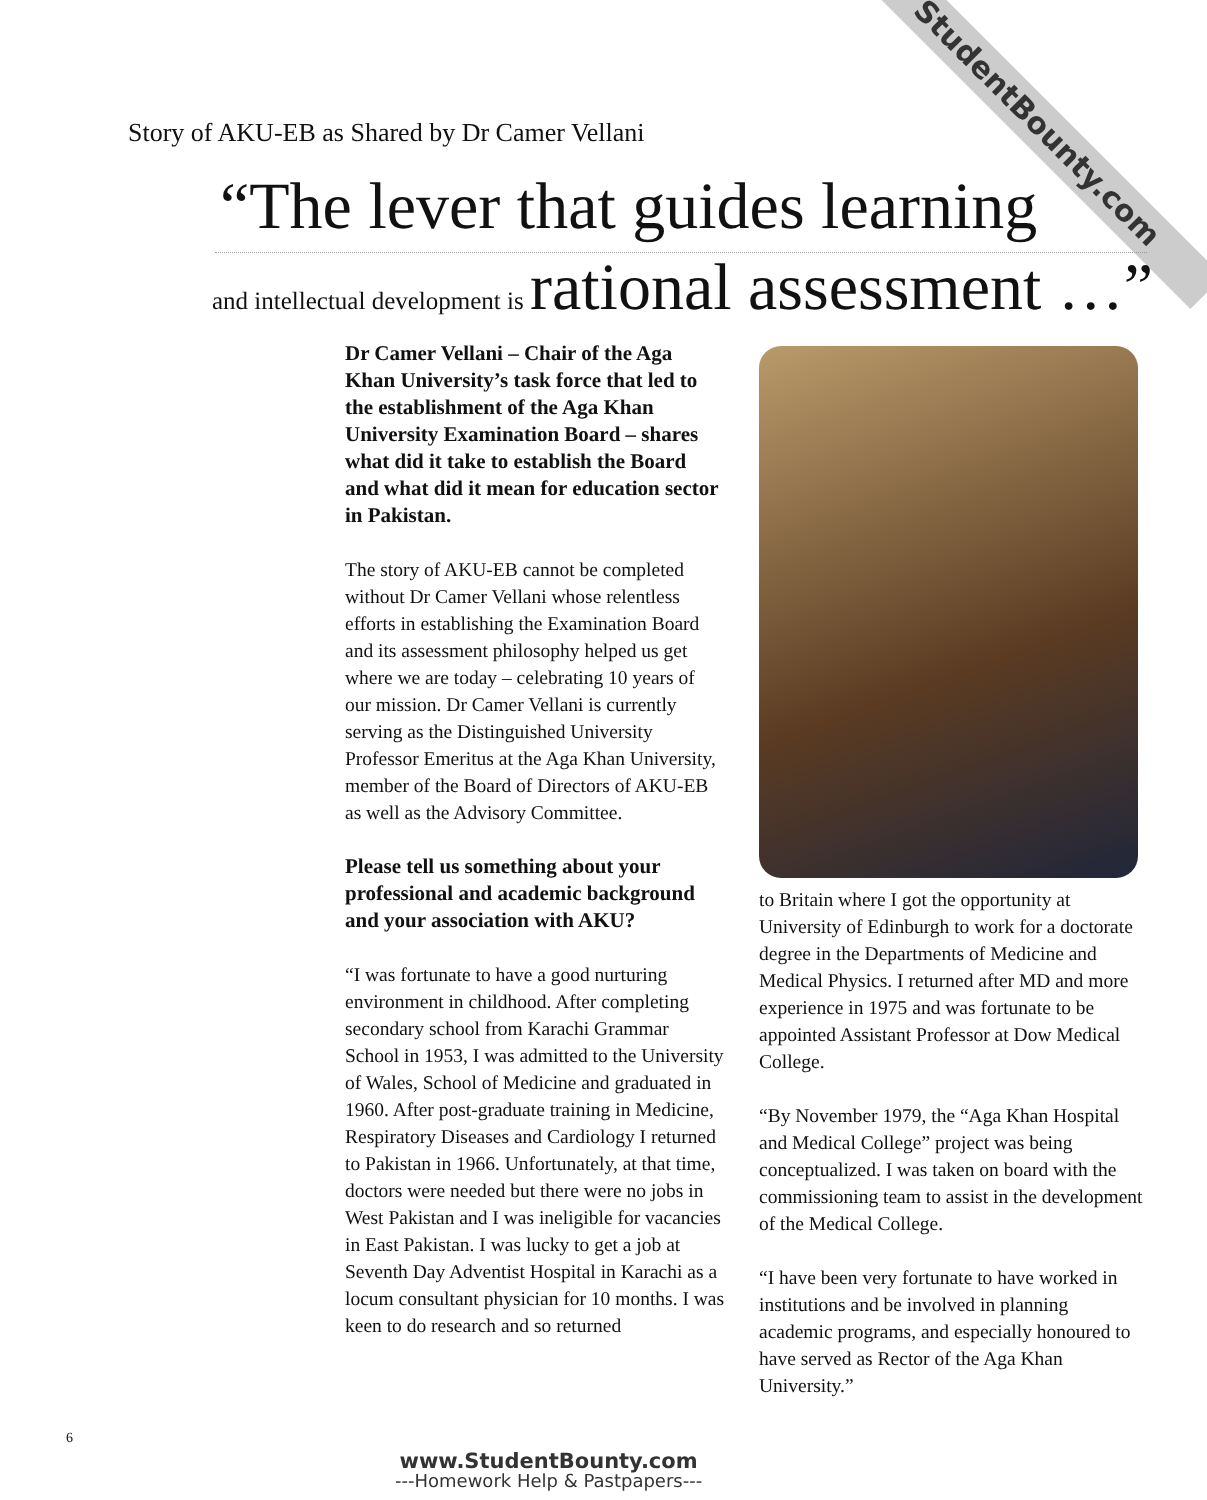StudentBounty.com
Story of AKU-EB as Shared by Dr Camer Vellani
“The lever that guides learning
and intellectual development is rational assessment …”
Dr Camer Vellani – Chair of the Aga Khan University’s task force that led to the establishment of the Aga Khan University Examination Board – shares what did it take to establish the Board and what did it mean for education sector in Pakistan.
The story of AKU-EB cannot be completed without Dr Camer Vellani whose relentless efforts in establishing the Examination Board and its assessment philosophy helped us get where we are today – celebrating 10 years of our mission. Dr Camer Vellani is currently serving as the Distinguished University Professor Emeritus at the Aga Khan University, member of the Board of Directors of AKU-EB as well as the Advisory Committee.
Please tell us something about your professional and academic background and your association with AKU?
“I was fortunate to have a good nurturing environment in childhood. After completing secondary school from Karachi Grammar School in 1953, I was admitted to the University of Wales, School of Medicine and graduated in 1960. After post-graduate training in Medicine, Respiratory Diseases and Cardiology I returned to Pakistan in 1966. Unfortunately, at that time, doctors were needed but there were no jobs in West Pakistan and I was ineligible for vacancies in East Pakistan. I was lucky to get a job at Seventh Day Adventist Hospital in Karachi as a locum consultant physician for 10 months. I was keen to do research and so returned
to Britain where I got the opportunity at University of Edinburgh to work for a doctorate degree in the Departments of Medicine and Medical Physics. I returned after MD and more experience in 1975 and was fortunate to be appointed Assistant Professor at Dow Medical College.
“By November 1979, the “Aga Khan Hospital and Medical College” project was being conceptualized. I was taken on board with the commissioning team to assist in the development of the Medical College.
“I have been very fortunate to have worked in institutions and be involved in planning academic programs, and especially honoured to have served as Rector of the Aga Khan University.”
6
www.StudentBounty.com
---Homework Help & Pastpapers---